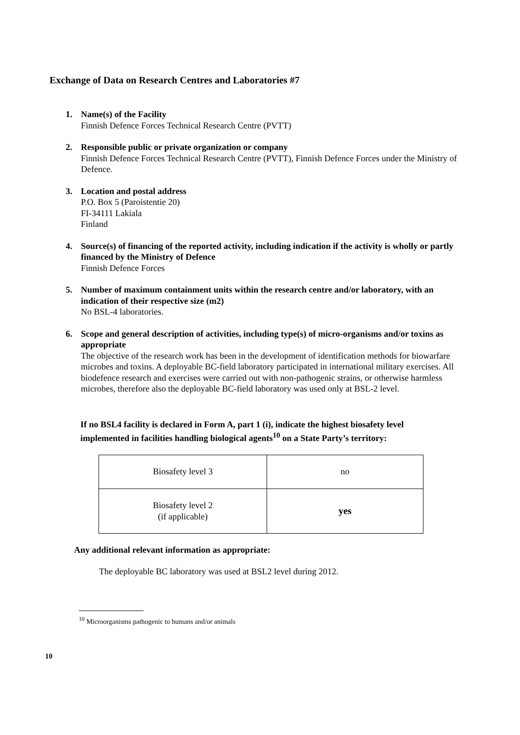Exchange of Data on Research Centres and Laboratories #7
1. Name(s) of the Facility
Finnish Defence Forces Technical Research Centre (PVTT)
2. Responsible public or private organization or company
Finnish Defence Forces Technical Research Centre (PVTT), Finnish Defence Forces under the Ministry of Defence.
3. Location and postal address
P.O. Box 5 (Paroistentie 20)
FI-34111 Lakiala
Finland
4. Source(s) of financing of the reported activity, including indication if the activity is wholly or partly financed by the Ministry of Defence
Finnish Defence Forces
5. Number of maximum containment units within the research centre and/or laboratory, with an indication of their respective size (m2)
No BSL-4 laboratories.
6. Scope and general description of activities, including type(s) of micro-organisms and/or toxins as appropriate
The objective of the research work has been in the development of identification methods for biowarfare microbes and toxins. A deployable BC-field laboratory participated in international military exercises. All biodefence research and exercises were carried out with non-pathogenic strains, or otherwise harmless microbes, therefore also the deployable BC-field laboratory was used only at BSL-2 level.
If no BSL4 facility is declared in Form A, part 1 (i), indicate the highest biosafety level implemented in facilities handling biological agents<sup>10</sup> on a State Party’s territory:
| Biosafety level 3 | no |
| Biosafety level 2 (if applicable) | yes |
Any additional relevant information as appropriate:
The deployable BC laboratory was used at BSL2 level during 2012.
<sup>10</sup> Microorganisms pathogenic to humans and/or animals
10